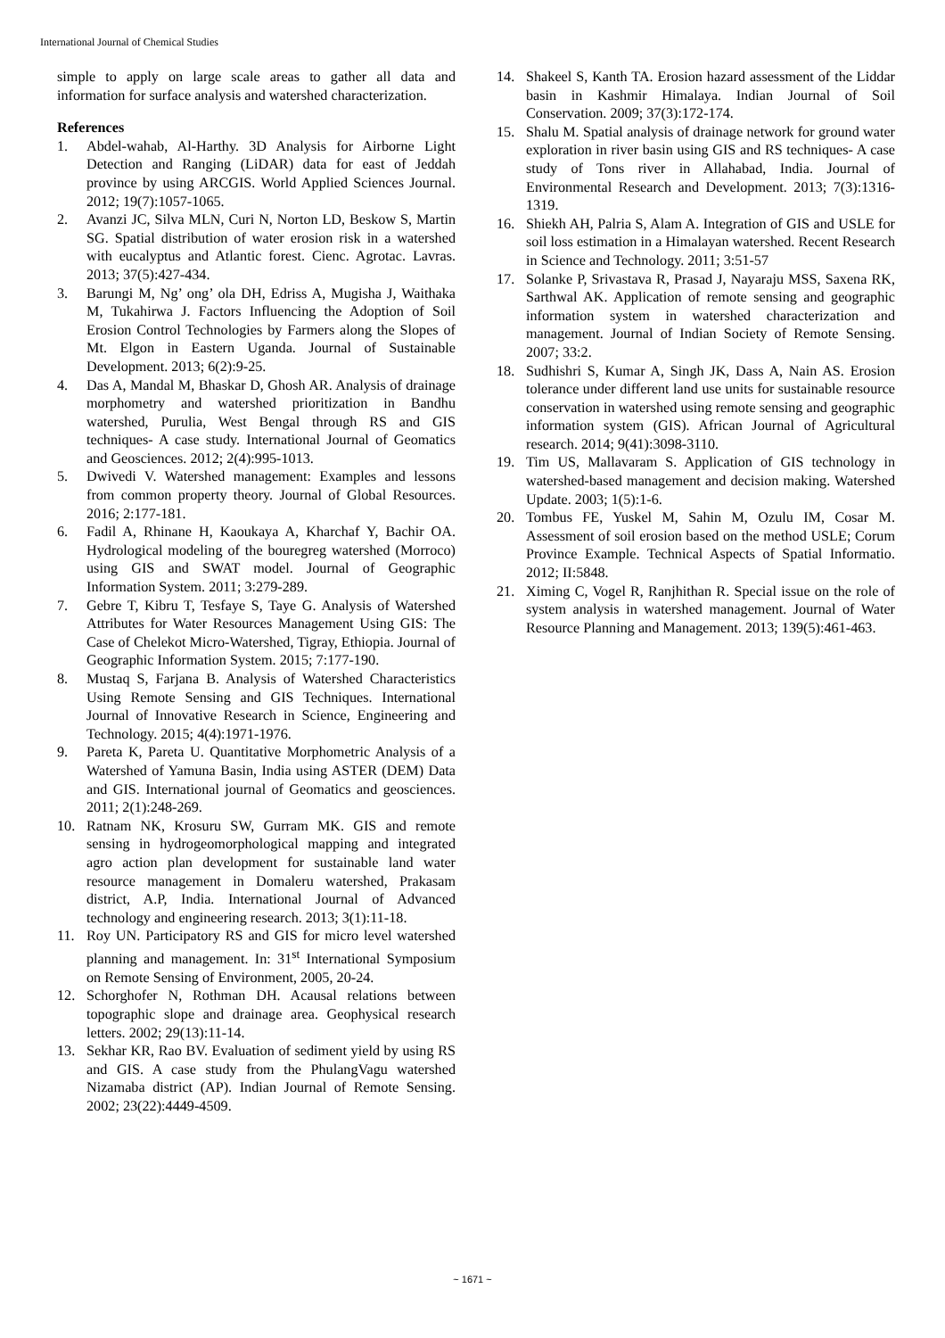International Journal of Chemical Studies
simple to apply on large scale areas to gather all data and information for surface analysis and watershed characterization.
References
1. Abdel-wahab, Al-Harthy. 3D Analysis for Airborne Light Detection and Ranging (LiDAR) data for east of Jeddah province by using ARCGIS. World Applied Sciences Journal. 2012; 19(7):1057-1065.
2. Avanzi JC, Silva MLN, Curi N, Norton LD, Beskow S, Martin SG. Spatial distribution of water erosion risk in a watershed with eucalyptus and Atlantic forest. Cienc. Agrotac. Lavras. 2013; 37(5):427-434.
3. Barungi M, Ng’ ong’ ola DH, Edriss A, Mugisha J, Waithaka M, Tukahirwa J. Factors Influencing the Adoption of Soil Erosion Control Technologies by Farmers along the Slopes of Mt. Elgon in Eastern Uganda. Journal of Sustainable Development. 2013; 6(2):9-25.
4. Das A, Mandal M, Bhaskar D, Ghosh AR. Analysis of drainage morphometry and watershed prioritization in Bandhu watershed, Purulia, West Bengal through RS and GIS techniques- A case study. International Journal of Geomatics and Geosciences. 2012; 2(4):995-1013.
5. Dwivedi V. Watershed management: Examples and lessons from common property theory. Journal of Global Resources. 2016; 2:177-181.
6. Fadil A, Rhinane H, Kaoukaya A, Kharchaf Y, Bachir OA. Hydrological modeling of the bouregreg watershed (Morroco) using GIS and SWAT model. Journal of Geographic Information System. 2011; 3:279-289.
7. Gebre T, Kibru T, Tesfaye S, Taye G. Analysis of Watershed Attributes for Water Resources Management Using GIS: The Case of Chelekot Micro-Watershed, Tigray, Ethiopia. Journal of Geographic Information System. 2015; 7:177-190.
8. Mustaq S, Farjana B. Analysis of Watershed Characteristics Using Remote Sensing and GIS Techniques. International Journal of Innovative Research in Science, Engineering and Technology. 2015; 4(4):1971-1976.
9. Pareta K, Pareta U. Quantitative Morphometric Analysis of a Watershed of Yamuna Basin, India using ASTER (DEM) Data and GIS. International journal of Geomatics and geosciences. 2011; 2(1):248-269.
10. Ratnam NK, Krosuru SW, Gurram MK. GIS and remote sensing in hydrogeomorphological mapping and integrated agro action plan development for sustainable land water resource management in Domaleru watershed, Prakasam district, A.P, India. International Journal of Advanced technology and engineering research. 2013; 3(1):11-18.
11. Roy UN. Participatory RS and GIS for micro level watershed planning and management. In: 31<sup>st</sup> International Symposium on Remote Sensing of Environment, 2005, 20-24.
12. Schorghofer N, Rothman DH. Acausal relations between topographic slope and drainage area. Geophysical research letters. 2002; 29(13):11-14.
13. Sekhar KR, Rao BV. Evaluation of sediment yield by using RS and GIS. A case study from the PhulangVagu watershed Nizamaba district (AP). Indian Journal of Remote Sensing. 2002; 23(22):4449-4509.
14. Shakeel S, Kanth TA. Erosion hazard assessment of the Liddar basin in Kashmir Himalaya. Indian Journal of Soil Conservation. 2009; 37(3):172-174.
15. Shalu M. Spatial analysis of drainage network for ground water exploration in river basin using GIS and RS techniques- A case study of Tons river in Allahabad, India. Journal of Environmental Research and Development. 2013; 7(3):1316-1319.
16. Shiekh AH, Palria S, Alam A. Integration of GIS and USLE for soil loss estimation in a Himalayan watershed. Recent Research in Science and Technology. 2011; 3:51-57
17. Solanke P, Srivastava R, Prasad J, Nayaraju MSS, Saxena RK, Sarthwal AK. Application of remote sensing and geographic information system in watershed characterization and management. Journal of Indian Society of Remote Sensing. 2007; 33:2.
18. Sudhishri S, Kumar A, Singh JK, Dass A, Nain AS. Erosion tolerance under different land use units for sustainable resource conservation in watershed using remote sensing and geographic information system (GIS). African Journal of Agricultural research. 2014; 9(41):3098-3110.
19. Tim US, Mallavaram S. Application of GIS technology in watershed-based management and decision making. Watershed Update. 2003; 1(5):1-6.
20. Tombus FE, Yuskel M, Sahin M, Ozulu IM, Cosar M. Assessment of soil erosion based on the method USLE; Corum Province Example. Technical Aspects of Spatial Informatio. 2012; II:5848.
21. Ximing C, Vogel R, Ranjhithan R. Special issue on the role of system analysis in watershed management. Journal of Water Resource Planning and Management. 2013; 139(5):461-463.
~ 1671 ~